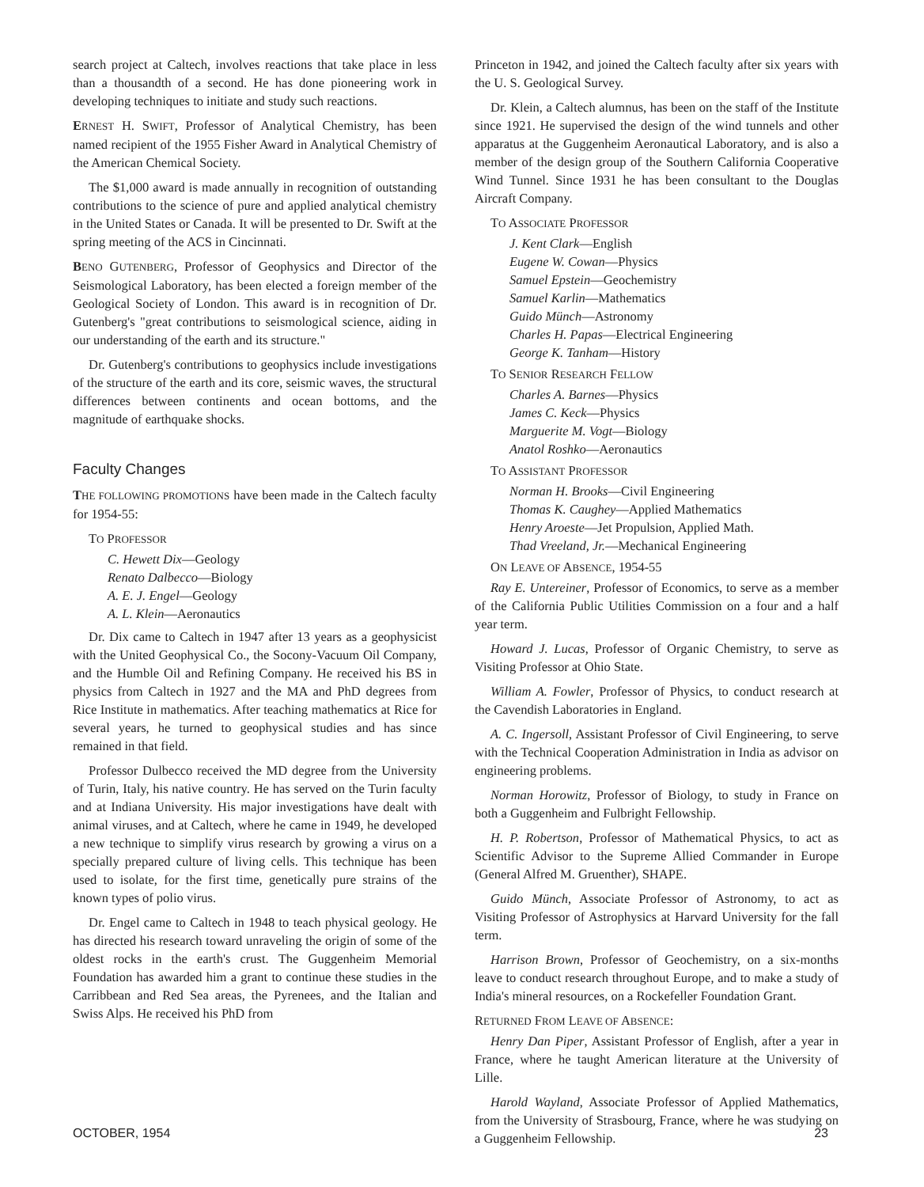search project at Caltech, involves reactions that take place in less than a thousandth of a second. He has done pioneering work in developing techniques to initiate and study such reactions.
ERNEST H. SWIFT, Professor of Analytical Chemistry, has been named recipient of the 1955 Fisher Award in Analytical Chemistry of the American Chemical Society.
The $1,000 award is made annually in recognition of outstanding contributions to the science of pure and applied analytical chemistry in the United States or Canada. It will be presented to Dr. Swift at the spring meeting of the ACS in Cincinnati.
BENO GUTENBERG, Professor of Geophysics and Director of the Seismological Laboratory, has been elected a foreign member of the Geological Society of London. This award is in recognition of Dr. Gutenberg's "great contributions to seismological science, aiding in our understanding of the earth and its structure."
Dr. Gutenberg's contributions to geophysics include investigations of the structure of the earth and its core, seismic waves, the structural differences between continents and ocean bottoms, and the magnitude of earthquake shocks.
Faculty Changes
THE FOLLOWING PROMOTIONS have been made in the Caltech faculty for 1954-55:
TO PROFESSOR
C. Hewett Dix—Geology
Renato Dalbecco—Biology
A. E. J. Engel—Geology
A. L. Klein—Aeronautics
Dr. Dix came to Caltech in 1947 after 13 years as a geophysicist with the United Geophysical Co., the Socony-Vacuum Oil Company, and the Humble Oil and Refining Company. He received his BS in physics from Caltech in 1927 and the MA and PhD degrees from Rice Institute in mathematics. After teaching mathematics at Rice for several years, he turned to geophysical studies and has since remained in that field.
Professor Dulbecco received the MD degree from the University of Turin, Italy, his native country. He has served on the Turin faculty and at Indiana University. His major investigations have dealt with animal viruses, and at Caltech, where he came in 1949, he developed a new technique to simplify virus research by growing a virus on a specially prepared culture of living cells. This technique has been used to isolate, for the first time, genetically pure strains of the known types of polio virus.
Dr. Engel came to Caltech in 1948 to teach physical geology. He has directed his research toward unraveling the origin of some of the oldest rocks in the earth's crust. The Guggenheim Memorial Foundation has awarded him a grant to continue these studies in the Carribbean and Red Sea areas, the Pyrenees, and the Italian and Swiss Alps. He received his PhD from
Princeton in 1942, and joined the Caltech faculty after six years with the U. S. Geological Survey.
Dr. Klein, a Caltech alumnus, has been on the staff of the Institute since 1921. He supervised the design of the wind tunnels and other apparatus at the Guggenheim Aeronautical Laboratory, and is also a member of the design group of the Southern California Cooperative Wind Tunnel. Since 1931 he has been consultant to the Douglas Aircraft Company.
TO ASSOCIATE PROFESSOR
J. Kent Clark—English
Eugene W. Cowan—Physics
Samuel Epstein—Geochemistry
Samuel Karlin—Mathematics
Guido Münch—Astronomy
Charles H. Papas—Electrical Engineering
George K. Tanham—History
TO SENIOR RESEARCH FELLOW
Charles A. Barnes—Physics
James C. Keck—Physics
Marguerite M. Vogt—Biology
Anatol Roshko—Aeronautics
TO ASSISTANT PROFESSOR
Norman H. Brooks—Civil Engineering
Thomas K. Caughey—Applied Mathematics
Henry Aroeste—Jet Propulsion, Applied Math.
Thad Vreeland, Jr.—Mechanical Engineering
ON LEAVE OF ABSENCE, 1954-55
Ray E. Untereiner, Professor of Economics, to serve as a member of the California Public Utilities Commission on a four and a half year term.
Howard J. Lucas, Professor of Organic Chemistry, to serve as Visiting Professor at Ohio State.
William A. Fowler, Professor of Physics, to conduct research at the Cavendish Laboratories in England.
A. C. Ingersoll, Assistant Professor of Civil Engineering, to serve with the Technical Cooperation Administration in India as advisor on engineering problems.
Norman Horowitz, Professor of Biology, to study in France on both a Guggenheim and Fulbright Fellowship.
H. P. Robertson, Professor of Mathematical Physics, to act as Scientific Advisor to the Supreme Allied Commander in Europe (General Alfred M. Gruenther), SHAPE.
Guido Münch, Associate Professor of Astronomy, to act as Visiting Professor of Astrophysics at Harvard University for the fall term.
Harrison Brown, Professor of Geochemistry, on a six-months leave to conduct research throughout Europe, and to make a study of India's mineral resources, on a Rockefeller Foundation Grant.
RETURNED FROM LEAVE OF ABSENCE:
Henry Dan Piper, Assistant Professor of English, after a year in France, where he taught American literature at the University of Lille.
Harold Wayland, Associate Professor of Applied Mathematics, from the University of Strasbourg, France, where he was studying on a Guggenheim Fellowship.
OCTOBER, 1954 23